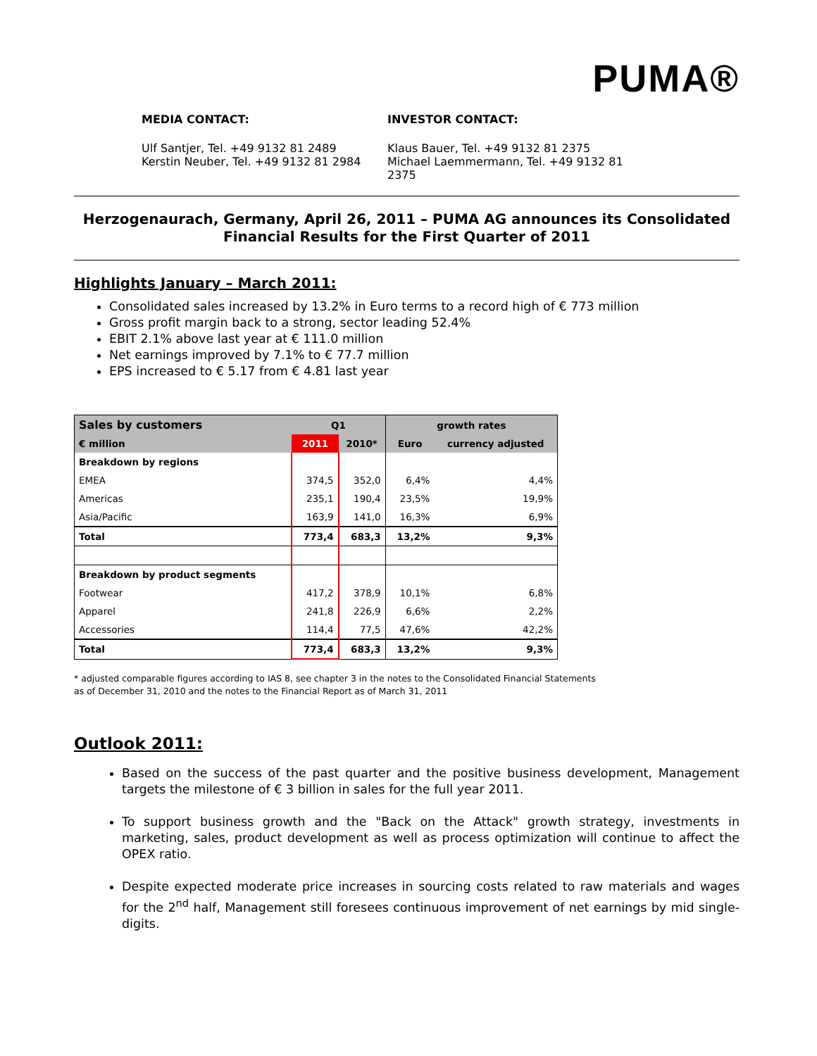PUMA®
MEDIA CONTACT:
Ulf Santjer, Tel. +49 9132 81 2489
Kerstin Neuber, Tel. +49 9132 81 2984
INVESTOR CONTACT:
Klaus Bauer, Tel. +49 9132 81 2375
Michael Laemmermann, Tel. +49 9132 81 2375
Herzogenaurach, Germany, April 26, 2011 – PUMA AG announces its Consolidated Financial Results for the First Quarter of 2011
Highlights January – March 2011:
Consolidated sales increased by 13.2% in Euro terms to a record high of € 773 million
Gross profit margin back to a strong, sector leading 52.4%
EBIT 2.1% above last year at € 111.0 million
Net earnings improved by 7.1% to € 77.7 million
EPS increased to € 5.17 from € 4.81 last year
| Sales by customers | Q1 | | growth rates | |
| € million | 2011 | 2010* | Euro | currency adjusted |
| Breakdown by regions | | | | |
| EMEA | 374,5 | 352,0 | 6,4% | 4,4% |
| Americas | 235,1 | 190,4 | 23,5% | 19,9% |
| Asia/Pacific | 163,9 | 141,0 | 16,3% | 6,9% |
| Total | 773,4 | 683,3 | 13,2% | 9,3% |
| Breakdown by product segments | | | | |
| Footwear | 417,2 | 378,9 | 10,1% | 6,8% |
| Apparel | 241,8 | 226,9 | 6,6% | 2,2% |
| Accessories | 114,4 | 77,5 | 47,6% | 42,2% |
| Total | 773,4 | 683,3 | 13,2% | 9,3% |
* adjusted comparable figures according to IAS 8, see chapter 3 in the notes to the Consolidated Financial Statements
as of December 31, 2010 and the notes to the Financial Report as of March 31, 2011
Outlook 2011:
Based on the success of the past quarter and the positive business development, Management targets the milestone of € 3 billion in sales for the full year 2011.
To support business growth and the "Back on the Attack" growth strategy, investments in marketing, sales, product development as well as process optimization will continue to affect the OPEX ratio.
Despite expected moderate price increases in sourcing costs related to raw materials and wages for the 2<sup>nd</sup> half, Management still foresees continuous improvement of net earnings by mid single-digits.